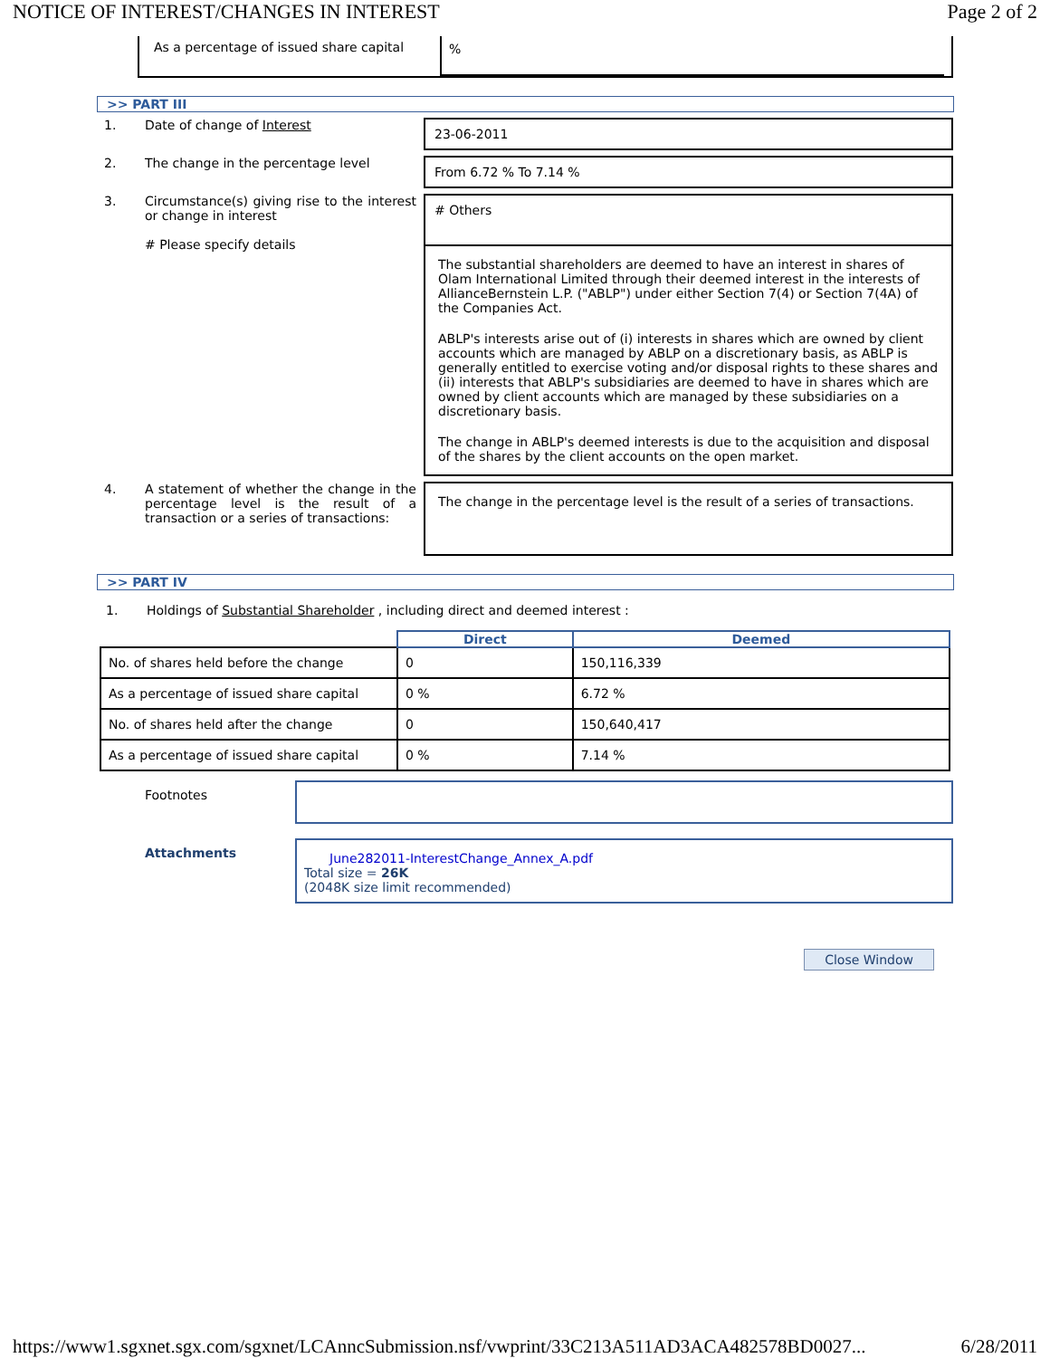NOTICE OF INTEREST/CHANGES IN INTEREST Page 2 of 2
As a percentage of issued share capital
%
>> PART III
1. Date of change of Interest
23-06-2011
2. The change in the percentage level
From 6.72 % To 7.14 %
3. Circumstance(s) giving rise to the interest or change in interest
# Please specify details
# Others
The substantial shareholders are deemed to have an interest in shares of Olam International Limited through their deemed interest in the interests of AllianceBernstein L.P. ("ABLP") under either Section 7(4) or Section 7(4A) of the Companies Act.
ABLP's interests arise out of (i) interests in shares which are owned by client accounts which are managed by ABLP on a discretionary basis, as ABLP is generally entitled to exercise voting and/or disposal rights to these shares and (ii) interests that ABLP's subsidiaries are deemed to have in shares which are owned by client accounts which are managed by these subsidiaries on a discretionary basis.
The change in ABLP's deemed interests is due to the acquisition and disposal of the shares by the client accounts on the open market.
4. A statement of whether the change in the percentage level is the result of a transaction or a series of transactions:
The change in the percentage level is the result of a series of transactions.
>> PART IV
1. Holdings of Substantial Shareholder , including direct and deemed interest :
| | Direct | Deemed |
| --- | --- | --- |
| No. of shares held before the change | 0 | 150,116,339 |
| As a percentage of issued share capital | 0 % | 6.72 % |
| No. of shares held after the change | 0 | 150,640,417 |
| As a percentage of issued share capital | 0 % | 7.14 % |
Footnotes
Attachments
June282011-InterestChange_Annex_A.pdf
Total size = 26K
(2048K size limit recommended)
Close Window
https://www1.sgxnet.sgx.com/sgxnet/LCAnncSubmission.nsf/vwprint/33C213A511AD3ACA482578BD0027... 6/28/2011